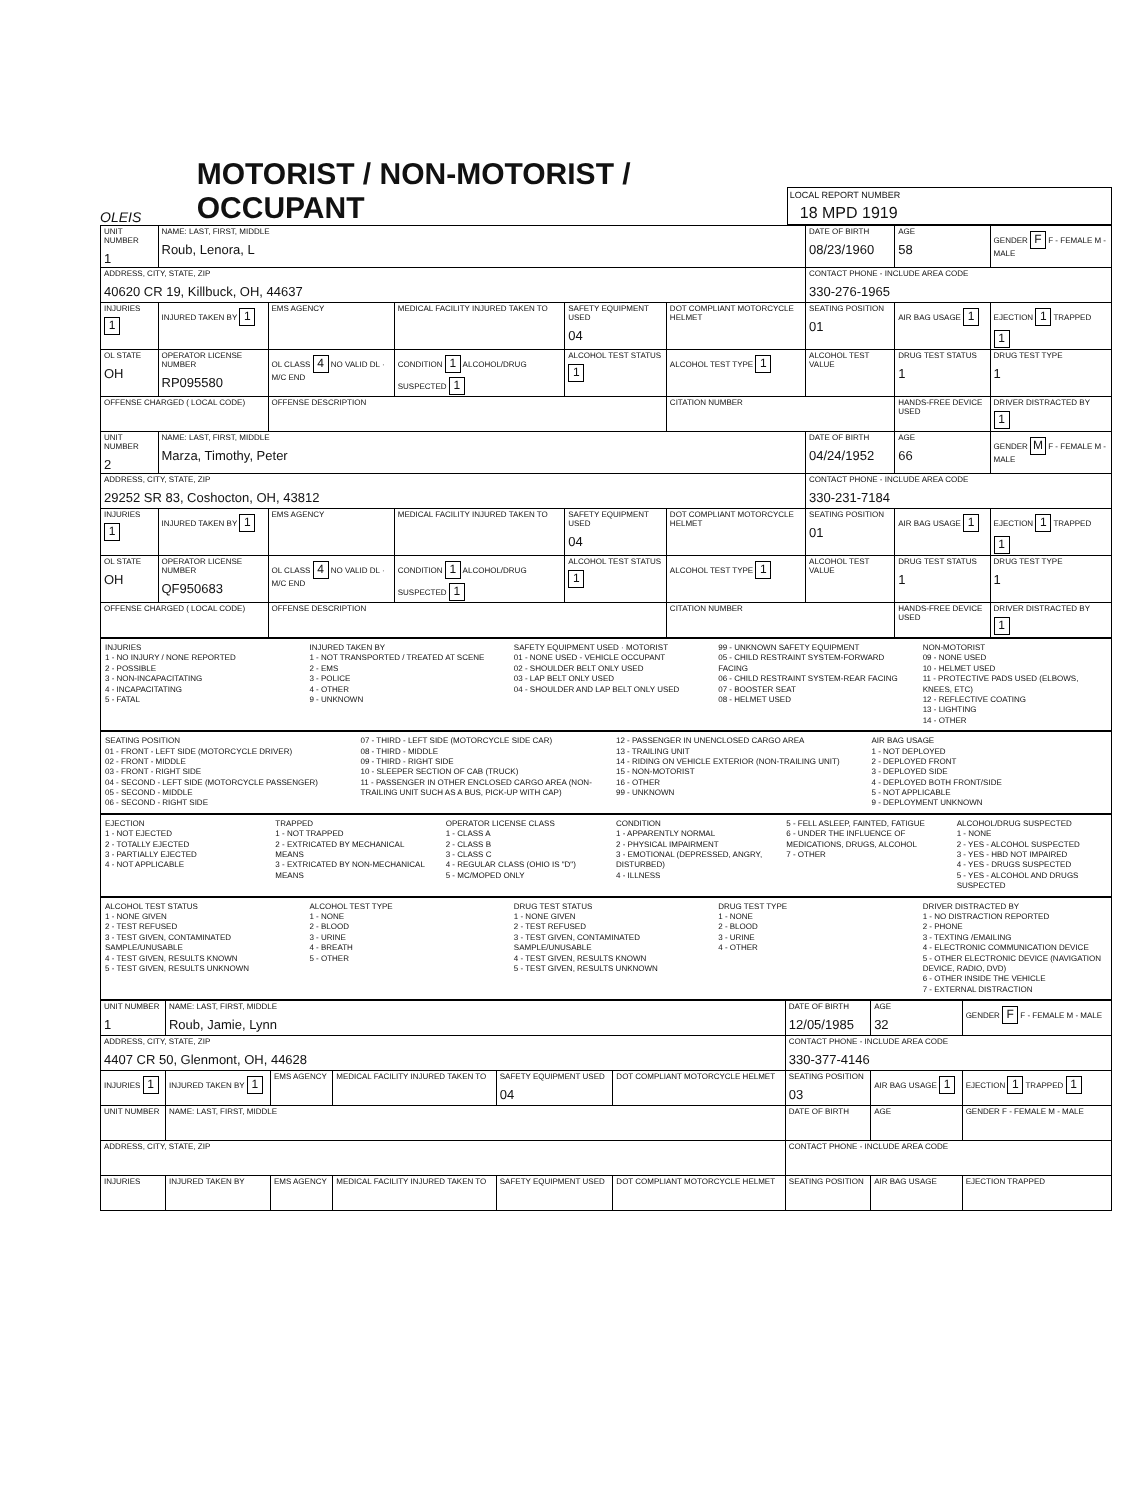OLEIS
MOTORIST / NON-MOTORIST / OCCUPANT
LOCAL REPORT NUMBER
18 MPD 1919
| UNIT NUMBER 1 | NAME: LAST, FIRST, MIDDLE Roub, Lenora, L | | | | | DATE OF BIRTH 08/23/1960 | AGE 58 | GENDER F F - FEMALE M - MALE |
| ADDRESS, CITY, STATE, ZIP 40620 CR 19, Killbuck, OH, 44637 | | | | | | CONTACT PHONE - INCLUDE AREA CODE 330-276-1965 | | |
| INJURIES 1 | INJURED TAKEN BY 1 | EMS AGENCY | MEDICAL FACILITY INJURED TAKEN TO | SAFETY EQUIPMENT USED 04 | DOT COMPLIANT MOTORCYCLE HELMET | SEATING POSITION 01 | AIR BAG USAGE 1 | EJECTION 1 TRAPPED 1 |
| OL STATE OH | OPERATOR LICENSE NUMBER RP095580 | OL CLASS 4 NO VALID DL · M/C END | CONDITION 1 ALCOHOL/DRUG SUSPECTED 1 | ALCOHOL TEST STATUS 1 | ALCOHOL TEST TYPE 1 | ALCOHOL TEST VALUE | DRUG TEST STATUS 1 | DRUG TEST TYPE 1 |
| OFFENSE CHARGED ( LOCAL CODE) | | OFFENSE DESCRIPTION | | | CITATION NUMBER | | HANDS-FREE DEVICE USED | DRIVER DISTRACTED BY 1 |
| UNIT NUMBER 2 | NAME: LAST, FIRST, MIDDLE Marza, Timothy, Peter | | | | | DATE OF BIRTH 04/24/1952 | AGE 66 | GENDER M F - FEMALE M - MALE |
| ADDRESS, CITY, STATE, ZIP 29252 SR 83, Coshocton, OH, 43812 | | | | | | CONTACT PHONE - INCLUDE AREA CODE 330-231-7184 | | |
| INJURIES 1 | INJURED TAKEN BY 1 | EMS AGENCY | MEDICAL FACILITY INJURED TAKEN TO | SAFETY EQUIPMENT USED 04 | DOT COMPLIANT MOTORCYCLE HELMET | SEATING POSITION 01 | AIR BAG USAGE 1 | EJECTION 1 TRAPPED 1 |
| OL STATE OH | OPERATOR LICENSE NUMBER QF950683 | OL CLASS 4 NO VALID DL · M/C END | CONDITION 1 ALCOHOL/DRUG SUSPECTED 1 | ALCOHOL TEST STATUS 1 | ALCOHOL TEST TYPE 1 | ALCOHOL TEST VALUE | DRUG TEST STATUS 1 | DRUG TEST TYPE 1 |
| OFFENSE CHARGED ( LOCAL CODE) | | OFFENSE DESCRIPTION | | | CITATION NUMBER | | HANDS-FREE DEVICE USED | DRIVER DISTRACTED BY 1 |
INJURIES
1 - NO INJURY / NONE REPORTED
2 - POSSIBLE
3 - NON-INCAPACITATING
4 - INCAPACITATING
5 - FATAL
INJURED TAKEN BY
1 - NOT TRANSPORTED / TREATED AT SCENE
2 - EMS
3 - POLICE
4 - OTHER
9 - UNKNOWN
SAFETY EQUIPMENT USED · MOTORIST
01 - NONE USED - VEHICLE OCCUPANT
02 - SHOULDER BELT ONLY USED
03 - LAP BELT ONLY USED
04 - SHOULDER AND LAP BELT ONLY USED
99 - UNKNOWN SAFETY EQUIPMENT
05 - CHILD RESTRAINT SYSTEM-FORWARD FACING
06 - CHILD RESTRAINT SYSTEM-REAR FACING
07 - BOOSTER SEAT
08 - HELMET USED
NON-MOTORIST
09 - NONE USED
10 - HELMET USED
11 - PROTECTIVE PADS USED (ELBOWS, KNEES, ETC)
12 - REFLECTIVE COATING
13 - LIGHTING
14 - OTHER
SEATING POSITION
01 - FRONT - LEFT SIDE (MOTORCYCLE DRIVER)
02 - FRONT - MIDDLE
03 - FRONT - RIGHT SIDE
04 - SECOND - LEFT SIDE (MOTORCYCLE PASSENGER)
05 - SECOND - MIDDLE
06 - SECOND - RIGHT SIDE
07 - THIRD - LEFT SIDE (MOTORCYCLE SIDE CAR)
08 - THIRD - MIDDLE
09 - THIRD - RIGHT SIDE
10 - SLEEPER SECTION OF CAB (TRUCK)
11 - PASSENGER IN OTHER ENCLOSED CARGO AREA (NON-TRAILING UNIT SUCH AS A BUS, PICK-UP WITH CAP)
12 - PASSENGER IN UNENCLOSED CARGO AREA
13 - TRAILING UNIT
14 - RIDING ON VEHICLE EXTERIOR (NON-TRAILING UNIT)
15 - NON-MOTORIST
16 - OTHER
99 - UNKNOWN
AIR BAG USAGE
1 - NOT DEPLOYED
2 - DEPLOYED FRONT
3 - DEPLOYED SIDE
4 - DEPLOYED BOTH FRONT/SIDE
5 - NOT APPLICABLE
9 - DEPLOYMENT UNKNOWN
EJECTION
1 - NOT EJECTED
2 - TOTALLY EJECTED
3 - PARTIALLY EJECTED
4 - NOT APPLICABLE
TRAPPED
1 - NOT TRAPPED
2 - EXTRICATED BY MECHANICAL MEANS
3 - EXTRICATED BY NON-MECHANICAL MEANS
OPERATOR LICENSE CLASS
1 - CLASS A
2 - CLASS B
3 - CLASS C
4 - REGULAR CLASS (OHIO IS "D")
5 - MC/MOPED ONLY
CONDITION
1 - APPARENTLY NORMAL
2 - PHYSICAL IMPAIRMENT
3 - EMOTIONAL (DEPRESSED, ANGRY, DISTURBED)
4 - ILLNESS
5 - FELL ASLEEP, FAINTED, FATIGUE
6 - UNDER THE INFLUENCE OF MEDICATIONS, DRUGS, ALCOHOL
7 - OTHER
ALCOHOL/DRUG SUSPECTED
1 - NONE
2 - YES - ALCOHOL SUSPECTED
3 - YES - HBD NOT IMPAIRED
4 - YES - DRUGS SUSPECTED
5 - YES - ALCOHOL AND DRUGS SUSPECTED
ALCOHOL TEST STATUS
1 - NONE GIVEN
2 - TEST REFUSED
3 - TEST GIVEN, CONTAMINATED SAMPLE/UNUSABLE
4 - TEST GIVEN, RESULTS KNOWN
5 - TEST GIVEN, RESULTS UNKNOWN
ALCOHOL TEST TYPE
1 - NONE
2 - BLOOD
3 - URINE
4 - BREATH
5 - OTHER
DRUG TEST STATUS
1 - NONE GIVEN
2 - TEST REFUSED
3 - TEST GIVEN, CONTAMINATED SAMPLE/UNUSABLE
4 - TEST GIVEN, RESULTS KNOWN
5 - TEST GIVEN, RESULTS UNKNOWN
DRUG TEST TYPE
1 - NONE
2 - BLOOD
3 - URINE
4 - OTHER
DRIVER DISTRACTED BY
1 - NO DISTRACTION REPORTED
2 - PHONE
3 - TEXTING /EMAILING
4 - ELECTRONIC COMMUNICATION DEVICE
5 - OTHER ELECTRONIC DEVICE (NAVIGATION DEVICE, RADIO, DVD)
6 - OTHER INSIDE THE VEHICLE
7 - EXTERNAL DISTRACTION
| UNIT NUMBER 1 | NAME: LAST, FIRST, MIDDLE Roub, Jamie, Lynn | | | | | DATE OF BIRTH 12/05/1985 | AGE 32 | GENDER F F - FEMALE M - MALE |
| ADDRESS, CITY, STATE, ZIP 4407 CR 50, Glenmont, OH, 44628 | | | | | | CONTACT PHONE - INCLUDE AREA CODE 330-377-4146 | | |
| INJURIES 1 | INJURED TAKEN BY 1 | EMS AGENCY | MEDICAL FACILITY INJURED TAKEN TO | SAFETY EQUIPMENT USED 04 | DOT COMPLIANT MOTORCYCLE HELMET | SEATING POSITION 03 | AIR BAG USAGE 1 | EJECTION 1 TRAPPED 1 |
| UNIT NUMBER | NAME: LAST, FIRST, MIDDLE | | | | | DATE OF BIRTH | AGE | GENDER F - FEMALE M - MALE |
| ADDRESS, CITY, STATE, ZIP | | | | | | CONTACT PHONE - INCLUDE AREA CODE | | |
| INJURIES | INJURED TAKEN BY | EMS AGENCY | MEDICAL FACILITY INJURED TAKEN TO | SAFETY EQUIPMENT USED | DOT COMPLIANT MOTORCYCLE HELMET | SEATING POSITION | AIR BAG USAGE | EJECTION TRAPPED |